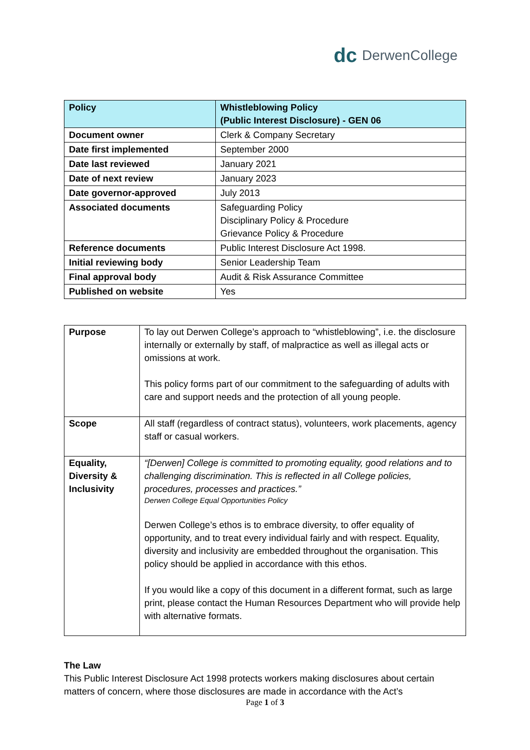dc DerwenCollege
| Policy | Whistleblowing Policy (Public Interest Disclosure) - GEN 06 |
| --- | --- |
| Document owner | Clerk & Company Secretary |
| Date first implemented | September 2000 |
| Date last reviewed | January 2021 |
| Date of next review | January 2023 |
| Date governor-approved | July 2013 |
| Associated documents | Safeguarding Policy Disciplinary Policy & Procedure Grievance Policy & Procedure |
| Reference documents | Public Interest Disclosure Act 1998. |
| Initial reviewing body | Senior Leadership Team |
| Final approval body | Audit & Risk Assurance Committee |
| Published on website | Yes |
| Purpose | To lay out Derwen College’s approach to “whistleblowing”, i.e. the disclosure internally or externally by staff, of malpractice as well as illegal acts or omissions at work. This policy forms part of our commitment to the safeguarding of adults with care and support needs and the protection of all young people. |
| Scope | All staff (regardless of contract status), volunteers, work placements, agency staff or casual workers. |
| Equality, Diversity & Inclusivity | “[Derwen] College is committed to promoting equality, good relations and to challenging discrimination. This is reflected in all College policies, procedures, processes and practices.” Derwen College Equal Opportunities Policy Derwen College’s ethos is to embrace diversity, to offer equality of opportunity, and to treat every individual fairly and with respect. Equality, diversity and inclusivity are embedded throughout the organisation. This policy should be applied in accordance with this ethos. If you would like a copy of this document in a different format, such as large print, please contact the Human Resources Department who will provide help with alternative formats. |
The Law
This Public Interest Disclosure Act 1998 protects workers making disclosures about certain matters of concern, where those disclosures are made in accordance with the Act’s
Page 1 of 3